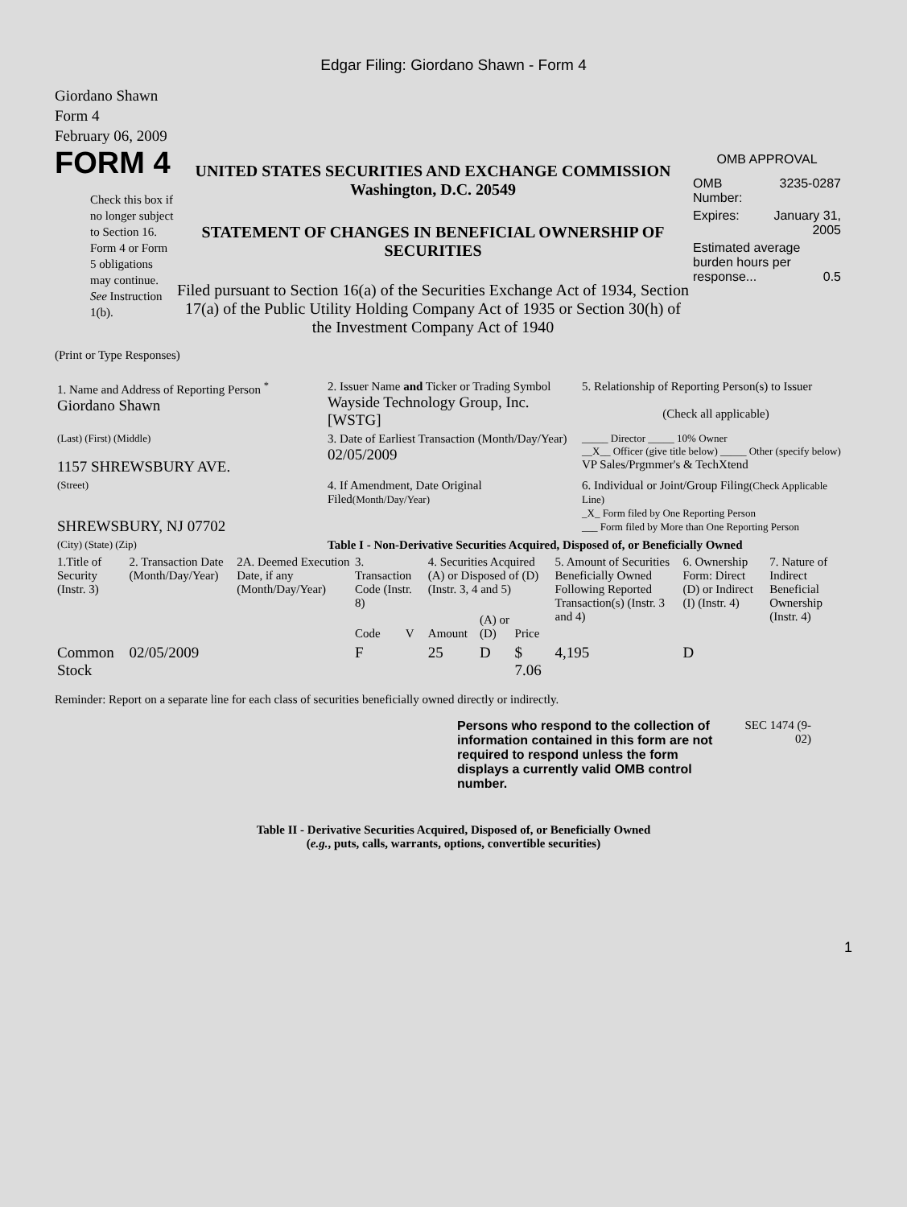Edgar Filing: Giordano Shawn - Form 4
Giordano Shawn
Form 4
February 06, 2009
FORM 4
Check this box if no longer subject to Section 16. Form 4 or Form 5 obligations may continue. See Instruction 1(b).
UNITED STATES SECURITIES AND EXCHANGE COMMISSION
Washington, D.C. 20549
STATEMENT OF CHANGES IN BENEFICIAL OWNERSHIP OF SECURITIES
Filed pursuant to Section 16(a) of the Securities Exchange Act of 1934, Section 17(a) of the Public Utility Holding Company Act of 1935 or Section 30(h) of the Investment Company Act of 1940
OMB APPROVAL
| OMB Number: | 3235-0287 |
| Expires: | January 31, 2005 |
| Estimated average burden hours per response... 0.5 | |
(Print or Type Responses)
| 1. Name and Address of Reporting Person <sup>*</sup> Giordano Shawn | 2. Issuer Name and Ticker or Trading Symbol Wayside Technology Group, Inc. [WSTG] | 5. Relationship of Reporting Person(s) to Issuer (Check all applicable) |
| (Last) (First) (Middle) 1157 SHREWSBURY AVE. | 3. Date of Earliest Transaction (Month/Day/Year) 02/05/2009 | _____ Director _____ 10% Owner __X__ Officer (give title below) _____ Other (specify below) VP Sales/Prgmmer's & TechXtend |
| (Street) SHREWSBURY, NJ 07702 | 4. If Amendment, Date Original Filed (Month/Day/Year) | 6. Individual or Joint/Group Filing (Check Applicable Line) _X_ Form filed by One Reporting Person ___ Form filed by More than One Reporting Person |
| (City) (State) (Zip) | Table I - Non-Derivative Securities Acquired, Disposed of, or Beneficially Owned | |
| 1.Title of Security (Instr. 3) | 2. Transaction Date (Month/Day/Year) | 2A. Deemed Execution Date, if any (Month/Day/Year) | 3. Transaction Code (Instr. 8) | | 4. Securities Acquired (A) or Disposed of (D) (Instr. 3, 4 and 5) | | | 5. Amount of Securities Beneficially Owned Following Reported Transaction(s) (Instr. 3 and 4) | 6. Ownership Form: Direct (D) or Indirect (I) (Instr. 4) | 7. Nature of Indirect Beneficial Ownership (Instr. 4) |
| --- | --- | --- | --- | --- | --- | --- | --- | --- | --- | --- |
| | | | Code | V | Amount | (A) or (D) | Price | | | |
| Common Stock | 02/05/2009 | | F | | 25 | D | $ 7.06 | 4,195 | D | |
Reminder: Report on a separate line for each class of securities beneficially owned directly or indirectly.
Persons who respond to the collection of information contained in this form are not required to respond unless the form displays a currently valid OMB control number.
SEC 1474 (9-02)
Table II - Derivative Securities Acquired, Disposed of, or Beneficially Owned
(e.g., puts, calls, warrants, options, convertible securities)
1